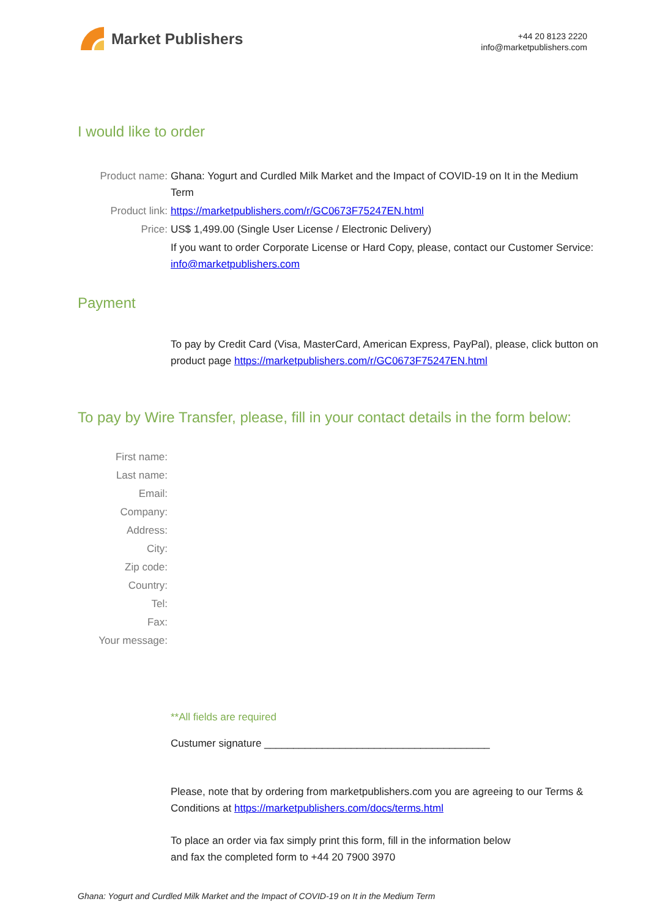Market Publishers
+44 20 8123 2220
info@marketpublishers.com
I would like to order
Product name: Ghana: Yogurt and Curdled Milk Market and the Impact of COVID-19 on It in the Medium Term
Product link: https://marketpublishers.com/r/GC0673F75247EN.html
Price: US$ 1,499.00 (Single User License / Electronic Delivery)
If you want to order Corporate License or Hard Copy, please, contact our Customer Service:
info@marketpublishers.com
Payment
To pay by Credit Card (Visa, MasterCard, American Express, PayPal), please, click button on product page https://marketpublishers.com/r/GC0673F75247EN.html
To pay by Wire Transfer, please, fill in your contact details in the form below:
First name:
Last name:
Email:
Company:
Address:
City:
Zip code:
Country:
Tel:
Fax:
Your message:
**All fields are required
Custumer signature _______________________________________
Please, note that by ordering from marketpublishers.com you are agreeing to our Terms & Conditions at https://marketpublishers.com/docs/terms.html
To place an order via fax simply print this form, fill in the information below
and fax the completed form to +44 20 7900 3970
Ghana: Yogurt and Curdled Milk Market and the Impact of COVID-19 on It in the Medium Term